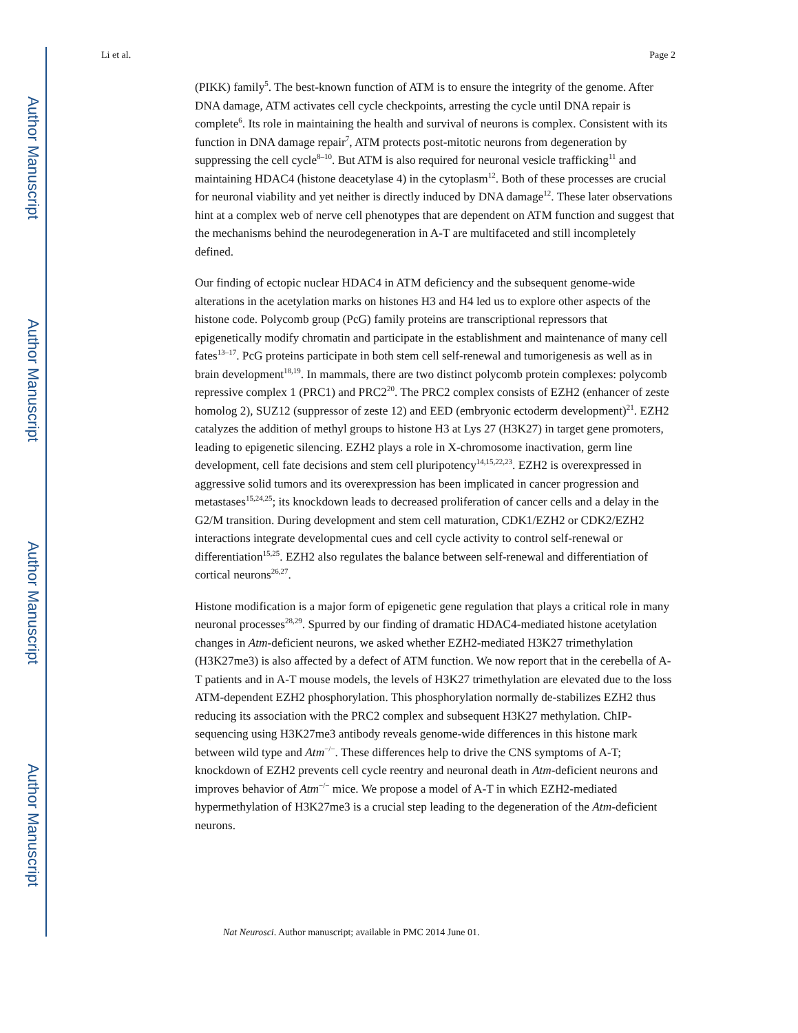Author Manuscript
Author Manuscript
Author Manuscript
Author Manuscript
Li et al. Page 2
(PIKK) family<sup>5</sup>. The best-known function of ATM is to ensure the integrity of the genome. After DNA damage, ATM activates cell cycle checkpoints, arresting the cycle until DNA repair is complete<sup>6</sup>. Its role in maintaining the health and survival of neurons is complex. Consistent with its function in DNA damage repair<sup>7</sup>, ATM protects post-mitotic neurons from degeneration by suppressing the cell cycle<sup>8–10</sup>. But ATM is also required for neuronal vesicle trafficking<sup>11</sup> and maintaining HDAC4 (histone deacetylase 4) in the cytoplasm<sup>12</sup>. Both of these processes are crucial for neuronal viability and yet neither is directly induced by DNA damage<sup>12</sup>. These later observations hint at a complex web of nerve cell phenotypes that are dependent on ATM function and suggest that the mechanisms behind the neurodegeneration in A-T are multifaceted and still incompletely defined.
Our finding of ectopic nuclear HDAC4 in ATM deficiency and the subsequent genome-wide alterations in the acetylation marks on histones H3 and H4 led us to explore other aspects of the histone code. Polycomb group (PcG) family proteins are transcriptional repressors that epigenetically modify chromatin and participate in the establishment and maintenance of many cell fates<sup>13–17</sup>. PcG proteins participate in both stem cell self-renewal and tumorigenesis as well as in brain development<sup>18,19</sup>. In mammals, there are two distinct polycomb protein complexes: polycomb repressive complex 1 (PRC1) and PRC2<sup>20</sup>. The PRC2 complex consists of EZH2 (enhancer of zeste homolog 2), SUZ12 (suppressor of zeste 12) and EED (embryonic ectoderm development)<sup>21</sup>. EZH2 catalyzes the addition of methyl groups to histone H3 at Lys 27 (H3K27) in target gene promoters, leading to epigenetic silencing. EZH2 plays a role in X-chromosome inactivation, germ line development, cell fate decisions and stem cell pluripotency<sup>14,15,22,23</sup>. EZH2 is overexpressed in aggressive solid tumors and its overexpression has been implicated in cancer progression and metastases<sup>15,24,25</sup>; its knockdown leads to decreased proliferation of cancer cells and a delay in the G2/M transition. During development and stem cell maturation, CDK1/EZH2 or CDK2/EZH2 interactions integrate developmental cues and cell cycle activity to control self-renewal or differentiation<sup>15,25</sup>. EZH2 also regulates the balance between self-renewal and differentiation of cortical neurons<sup>26,27</sup>.
Histone modification is a major form of epigenetic gene regulation that plays a critical role in many neuronal processes<sup>28,29</sup>. Spurred by our finding of dramatic HDAC4-mediated histone acetylation changes in Atm-deficient neurons, we asked whether EZH2-mediated H3K27 trimethylation (H3K27me3) is also affected by a defect of ATM function. We now report that in the cerebella of A-T patients and in A-T mouse models, the levels of H3K27 trimethylation are elevated due to the loss ATM-dependent EZH2 phosphorylation. This phosphorylation normally de-stabilizes EZH2 thus reducing its association with the PRC2 complex and subsequent H3K27 methylation. ChIP-sequencing using H3K27me3 antibody reveals genome-wide differences in this histone mark between wild type and Atm<sup>−/−</sup>. These differences help to drive the CNS symptoms of A-T; knockdown of EZH2 prevents cell cycle reentry and neuronal death in Atm-deficient neurons and improves behavior of Atm<sup>−/−</sup> mice. We propose a model of A-T in which EZH2-mediated hypermethylation of H3K27me3 is a crucial step leading to the degeneration of the Atm-deficient neurons.
Nat Neurosci. Author manuscript; available in PMC 2014 June 01.